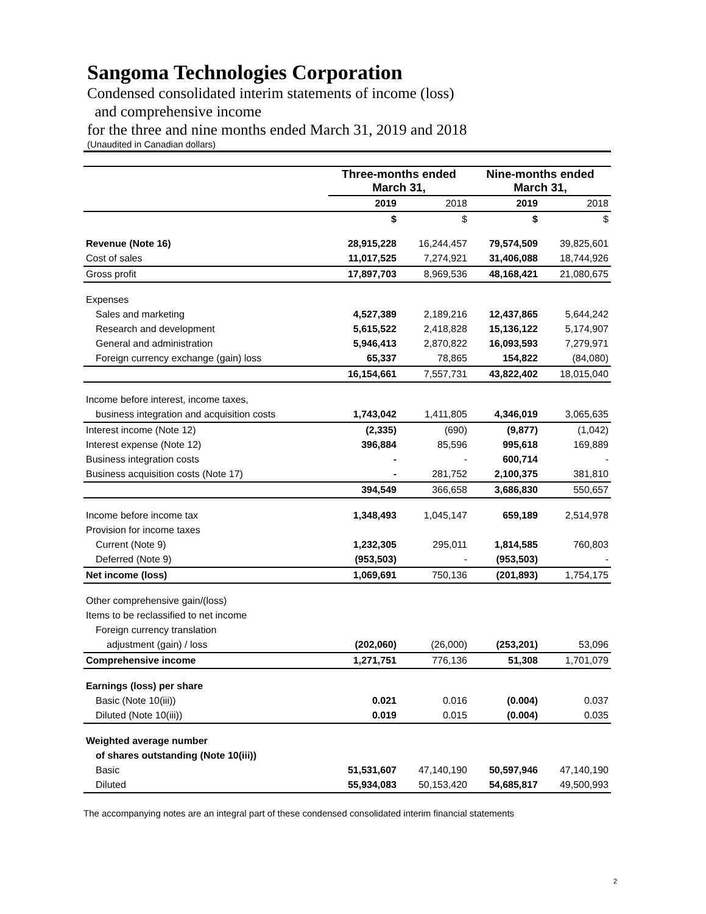Sangoma Technologies Corporation
Condensed consolidated interim statements of income (loss)
and comprehensive income
for the three and nine months ended March 31, 2019 and 2018
(Unaudited in Canadian dollars)
| | Three-months ended March 31, | | Nine-months ended March 31, | |
| | 2019 | 2018 | 2019 | 2018 |
| | $ | $ | $ | $ |
| Revenue (Note 16) | 28,915,228 | 16,244,457 | 79,574,509 | 39,825,601 |
| Cost of sales | 11,017,525 | 7,274,921 | 31,406,088 | 18,744,926 |
| Gross profit | 17,897,703 | 8,969,536 | 48,168,421 | 21,080,675 |
| Expenses | | | | |
| Sales and marketing | 4,527,389 | 2,189,216 | 12,437,865 | 5,644,242 |
| Research and development | 5,615,522 | 2,418,828 | 15,136,122 | 5,174,907 |
| General and administration | 5,946,413 | 2,870,822 | 16,093,593 | 7,279,971 |
| Foreign currency exchange (gain) loss | 65,337 | 78,865 | 154,822 | (84,080) |
| | 16,154,661 | 7,557,731 | 43,822,402 | 18,015,040 |
| Income before interest, income taxes, | | | | |
| business integration and acquisition costs | 1,743,042 | 1,411,805 | 4,346,019 | 3,065,635 |
| Interest income (Note 12) | (2,335) | (690) | (9,877) | (1,042) |
| Interest expense (Note 12) | 396,884 | 85,596 | 995,618 | 169,889 |
| Business integration costs | - | - | 600,714 | - |
| Business acquisition costs (Note 17) | - | 281,752 | 2,100,375 | 381,810 |
| | 394,549 | 366,658 | 3,686,830 | 550,657 |
| Income before income tax | 1,348,493 | 1,045,147 | 659,189 | 2,514,978 |
| Provision for income taxes | | | | |
| Current (Note 9) | 1,232,305 | 295,011 | 1,814,585 | 760,803 |
| Deferred (Note 9) | (953,503) | - | (953,503) | - |
| Net income (loss) | 1,069,691 | 750,136 | (201,893) | 1,754,175 |
| Other comprehensive gain/(loss) | | | | |
| Items to be reclassified to net income | | | | |
| Foreign currency translation | | | | |
| adjustment (gain) / loss | (202,060) | (26,000) | (253,201) | 53,096 |
| Comprehensive income | 1,271,751 | 776,136 | 51,308 | 1,701,079 |
| Earnings (loss) per share | | | | |
| Basic (Note 10(iii)) | 0.021 | 0.016 | (0.004) | 0.037 |
| Diluted (Note 10(iii)) | 0.019 | 0.015 | (0.004) | 0.035 |
| Weighted average number | | | | |
| of shares outstanding (Note 10(iii)) | | | | |
| Basic | 51,531,607 | 47,140,190 | 50,597,946 | 47,140,190 |
| Diluted | 55,934,083 | 50,153,420 | 54,685,817 | 49,500,993 |
The accompanying notes are an integral part of these condensed consolidated interim financial statements
2